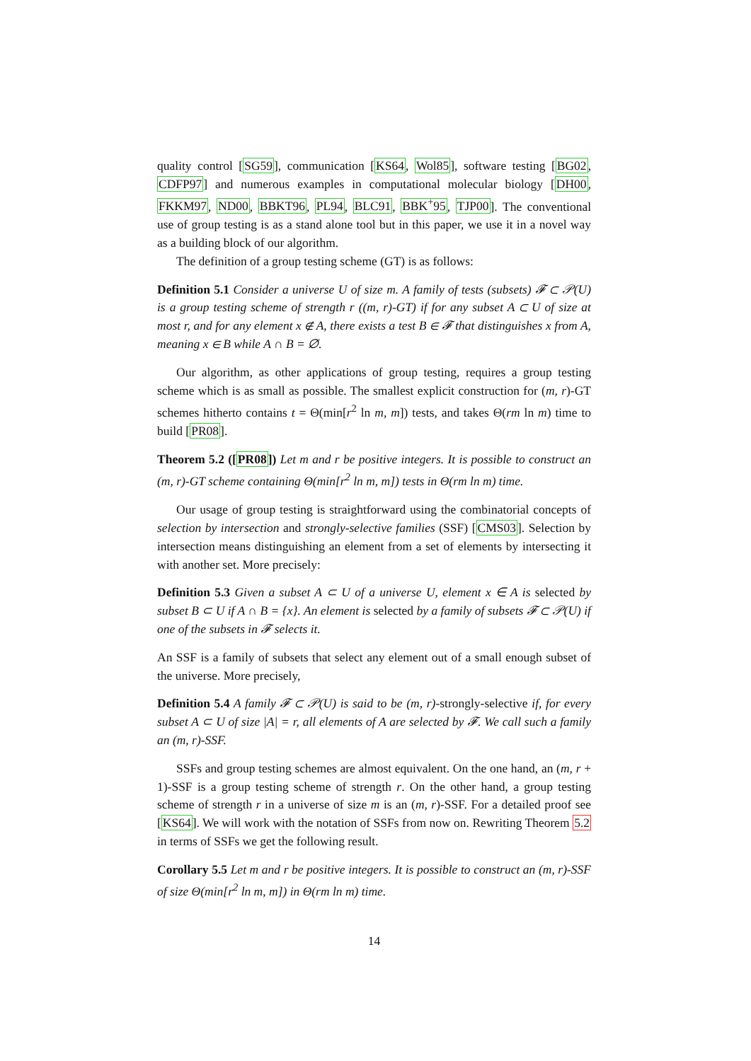quality control [SG59], communication [KS64, Wol85], software testing [BG02, CDFP97] and numerous examples in computational molecular biology [DH00, FKKM97, ND00, BBKT96, PL94, BLC91, BBK<sup>+</sup>95, TJP00]. The conventional use of group testing is as a stand alone tool but in this paper, we use it in a novel way as a building block of our algorithm.
The definition of a group testing scheme (GT) is as follows:
Definition 5.1 Consider a universe U of size m. A family of tests (subsets) 𝓕 ⊂ 𝒫(U) is a group testing scheme of strength r ((m, r)-GT) if for any subset A ⊂ U of size at most r, and for any element x ∉ A, there exists a test B ∈ 𝓕 that distinguishes x from A, meaning x ∈ B while A ∩ B = ∅.
Our algorithm, as other applications of group testing, requires a group testing scheme which is as small as possible. The smallest explicit construction for (m, r)-GT schemes hitherto contains t = Θ(min[r<sup>2</sup> ln m, m]) tests, and takes Θ(rm ln m) time to build [PR08].
Theorem 5.2 ([PR08]) Let m and r be positive integers. It is possible to construct an (m, r)-GT scheme containing Θ(min[r<sup>2</sup> ln m, m]) tests in Θ(rm ln m) time.
Our usage of group testing is straightforward using the combinatorial concepts of selection by intersection and strongly-selective families (SSF) [CMS03]. Selection by intersection means distinguishing an element from a set of elements by intersecting it with another set. More precisely:
Definition 5.3 Given a subset A ⊂ U of a universe U, element x ∈ A is selected by subset B ⊂ U if A ∩ B = {x}. An element is selected by a family of subsets 𝓕 ⊂ 𝒫(U) if one of the subsets in 𝓕 selects it.
An SSF is a family of subsets that select any element out of a small enough subset of the universe. More precisely,
Definition 5.4 A family 𝓕 ⊂ 𝒫(U) is said to be (m, r)-strongly-selective if, for every subset A ⊂ U of size |A| = r, all elements of A are selected by 𝓕. We call such a family an (m, r)-SSF.
SSFs and group testing schemes are almost equivalent. On the one hand, an (m, r + 1)-SSF is a group testing scheme of strength r. On the other hand, a group testing scheme of strength r in a universe of size m is an (m, r)-SSF. For a detailed proof see [KS64]. We will work with the notation of SSFs from now on. Rewriting Theorem 5.2 in terms of SSFs we get the following result.
Corollary 5.5 Let m and r be positive integers. It is possible to construct an (m, r)-SSF of size Θ(min[r<sup>2</sup> ln m, m]) in Θ(rm ln m) time.
14